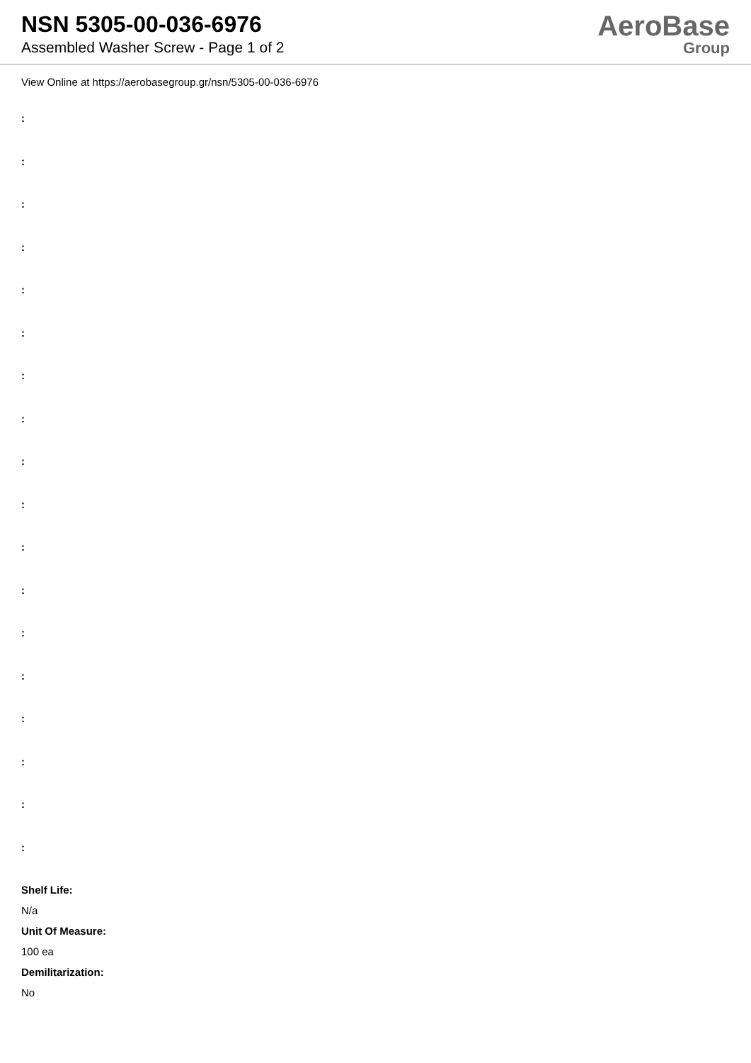NSN 5305-00-036-6976
Assembled Washer Screw - Page 1 of 2
AeroBase
Group
View Online at https://aerobasegroup.gr/nsn/5305-00-036-6976
:
:
:
:
:
:
:
:
:
:
:
:
:
:
:
:
:
:
Shelf Life:
N/a
Unit Of Measure:
100 ea
Demilitarization:
No